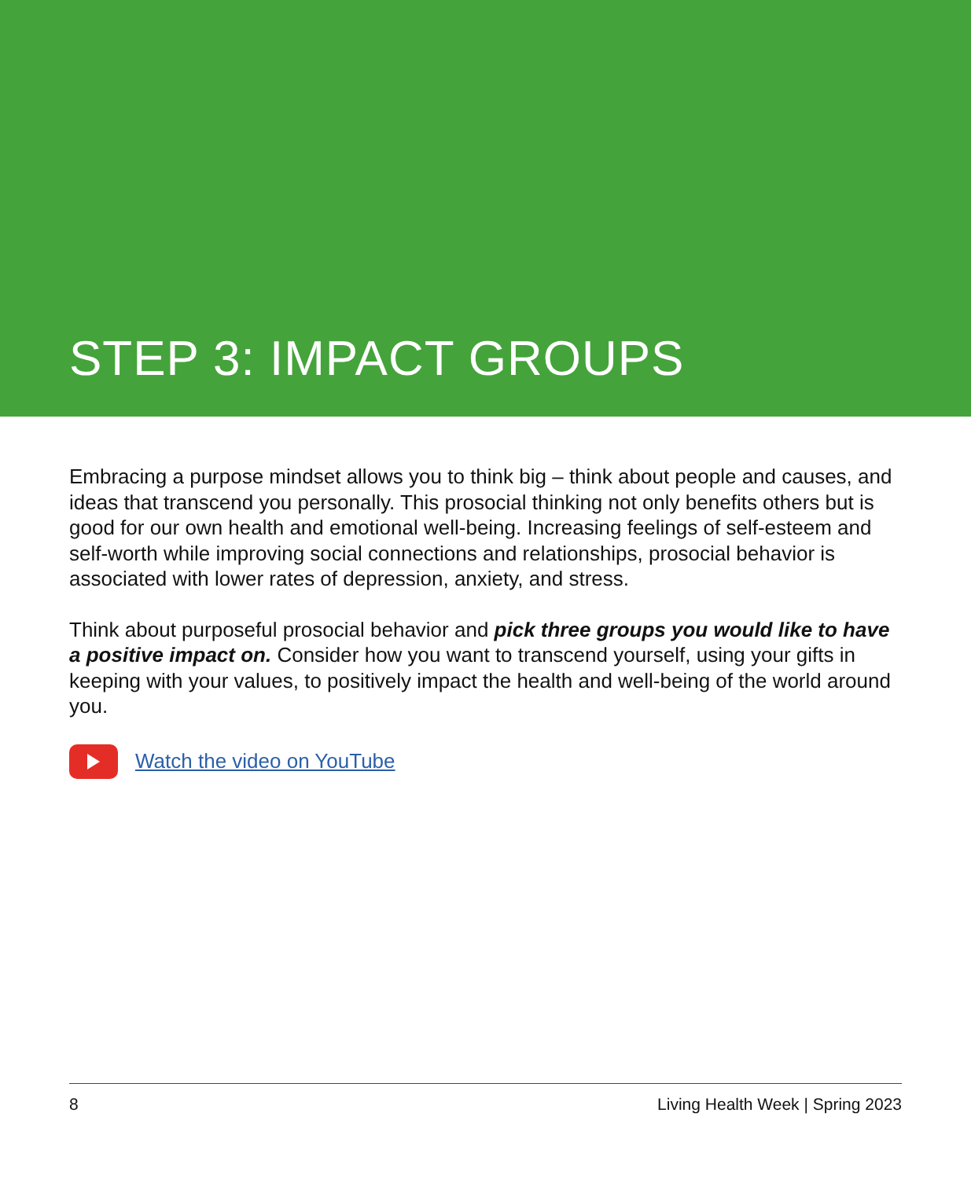STEP 3: IMPACT GROUPS
Embracing a purpose mindset allows you to think big – think about people and causes, and ideas that transcend you personally. This prosocial thinking not only benefits others but is good for our own health and emotional well-being. Increasing feelings of self-esteem and self-worth while improving social connections and relationships, prosocial behavior is associated with lower rates of depression, anxiety, and stress.
Think about purposeful prosocial behavior and pick three groups you would like to have a positive impact on. Consider how you want to transcend yourself, using your gifts in keeping with your values, to positively impact the health and well-being of the world around you.
Watch the video on YouTube
8 Living Health Week | Spring 2023